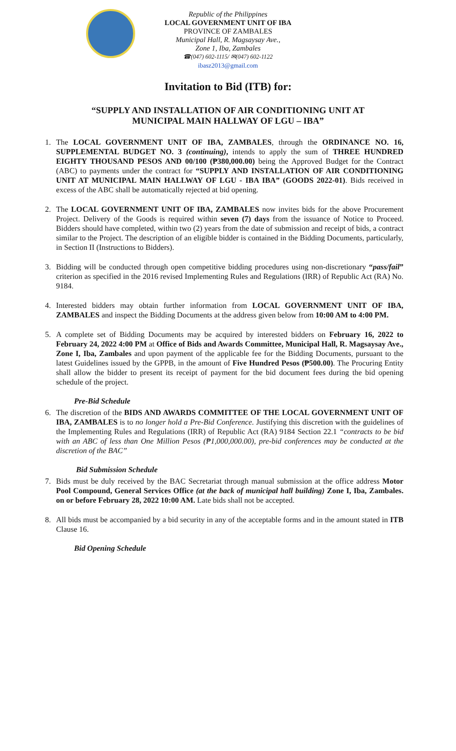Republic of the Philippines
LOCAL GOVERNMENT UNIT OF IBA
PROVINCE OF ZAMBALES
Municipal Hall, R. Magsaysay Ave.,
Zone 1, Iba, Zambales
☎(047) 602-1115/ ✉(047) 602-1122
ibasz2013@gmail.com
Invitation to Bid (ITB) for:
“SUPPLY AND INSTALLATION OF AIR CONDITIONING UNIT AT
MUNICIPAL MAIN HALLWAY OF LGU – IBA”
1. The LOCAL GOVERNMENT UNIT OF IBA, ZAMBALES, through the ORDINANCE NO. 16, SUPPLEMENTAL BUDGET NO. 3 (continuing), intends to apply the sum of THREE HUNDRED EIGHTY THOUSAND PESOS AND 00/100 (₱380,000.00) being the Approved Budget for the Contract (ABC) to payments under the contract for “SUPPLY AND INSTALLATION OF AIR CONDITIONING UNIT AT MUNICIPAL MAIN HALLWAY OF LGU - IBA IBA” (GOODS 2022-01). Bids received in excess of the ABC shall be automatically rejected at bid opening.
2. The LOCAL GOVERNMENT UNIT OF IBA, ZAMBALES now invites bids for the above Procurement Project. Delivery of the Goods is required within seven (7) days from the issuance of Notice to Proceed. Bidders should have completed, within two (2) years from the date of submission and receipt of bids, a contract similar to the Project. The description of an eligible bidder is contained in the Bidding Documents, particularly, in Section II (Instructions to Bidders).
3. Bidding will be conducted through open competitive bidding procedures using non-discretionary “pass/fail” criterion as specified in the 2016 revised Implementing Rules and Regulations (IRR) of Republic Act (RA) No. 9184.
4. Interested bidders may obtain further information from LOCAL GOVERNMENT UNIT OF IBA, ZAMBALES and inspect the Bidding Documents at the address given below from 10:00 AM to 4:00 PM.
5. A complete set of Bidding Documents may be acquired by interested bidders on February 16, 2022 to February 24, 2022 4:00 PM at Office of Bids and Awards Committee, Municipal Hall, R. Magsaysay Ave., Zone I, Iba, Zambales and upon payment of the applicable fee for the Bidding Documents, pursuant to the latest Guidelines issued by the GPPB, in the amount of Five Hundred Pesos (₱500.00). The Procuring Entity shall allow the bidder to present its receipt of payment for the bid document fees during the bid opening schedule of the project.
Pre-Bid Schedule
6. The discretion of the BIDS AND AWARDS COMMITTEE OF THE LOCAL GOVERNMENT UNIT OF IBA, ZAMBALES is to no longer hold a Pre-Bid Conference. Justifying this discretion with the guidelines of the Implementing Rules and Regulations (IRR) of Republic Act (RA) 9184 Section 22.1 “contracts to be bid with an ABC of less than One Million Pesos (₱1,000,000.00), pre-bid conferences may be conducted at the discretion of the BAC”
Bid Submission Schedule
7. Bids must be duly received by the BAC Secretariat through manual submission at the office address Motor Pool Compound, General Services Office (at the back of municipal hall building) Zone I, Iba, Zambales. on or before February 28, 2022 10:00 AM. Late bids shall not be accepted.
8. All bids must be accompanied by a bid security in any of the acceptable forms and in the amount stated in ITB Clause 16.
Bid Opening Schedule